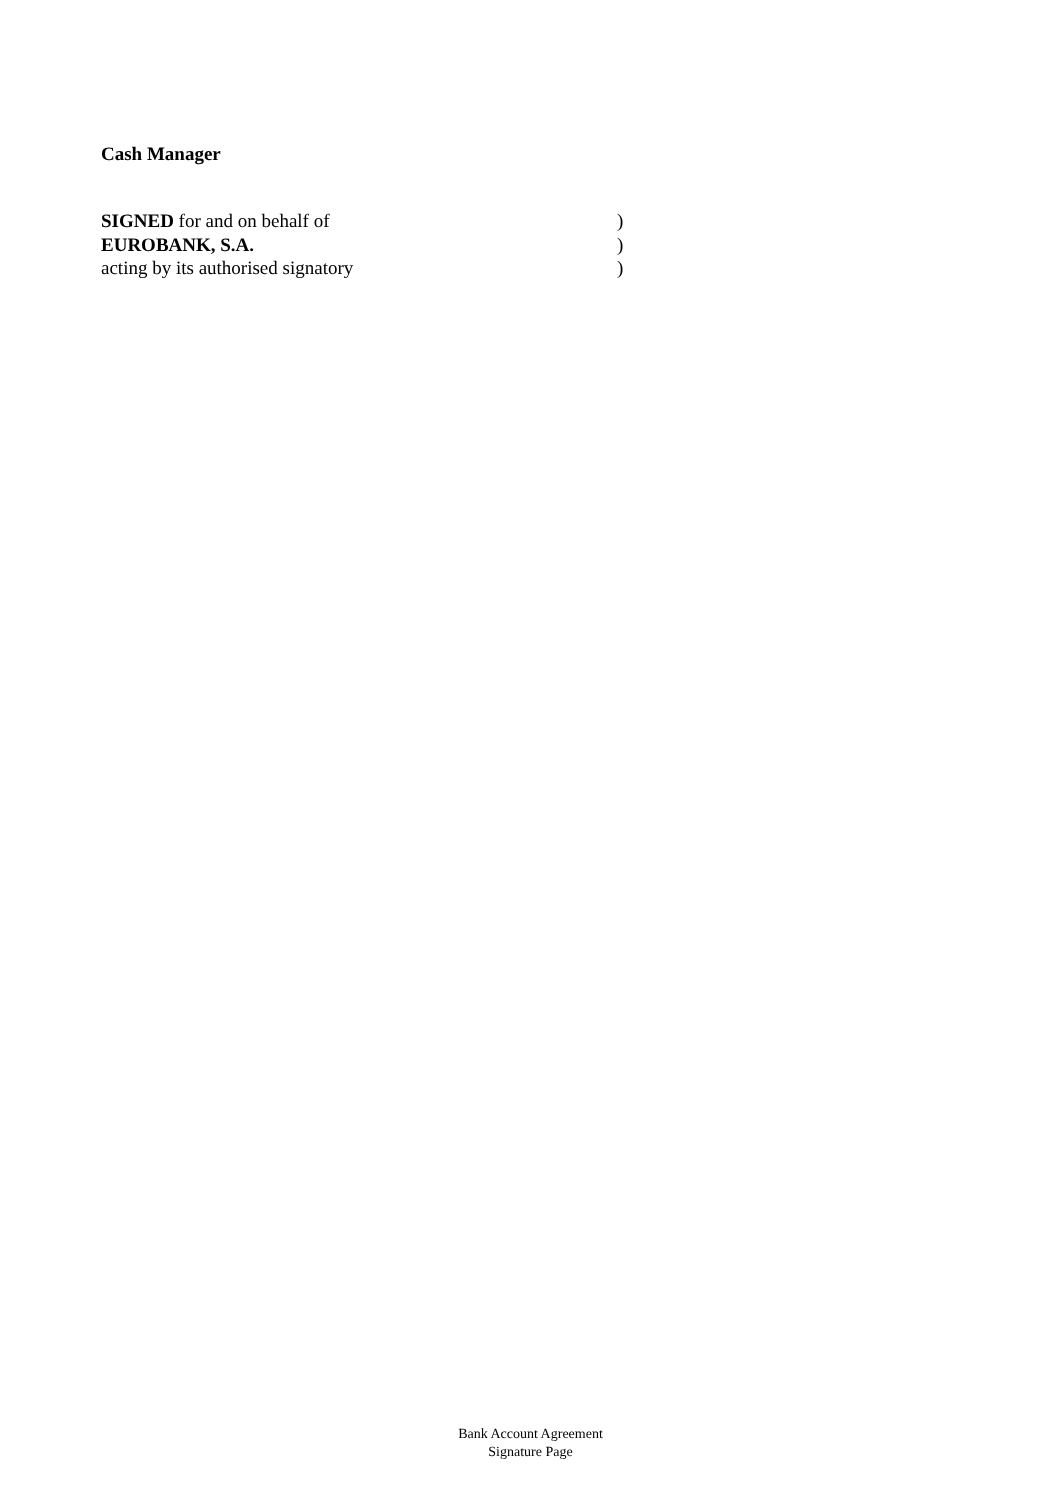Cash Manager
SIGNED for and on behalf of )
EUROBANK, S.A. )
acting by its authorised signatory )
Bank Account Agreement
Signature Page